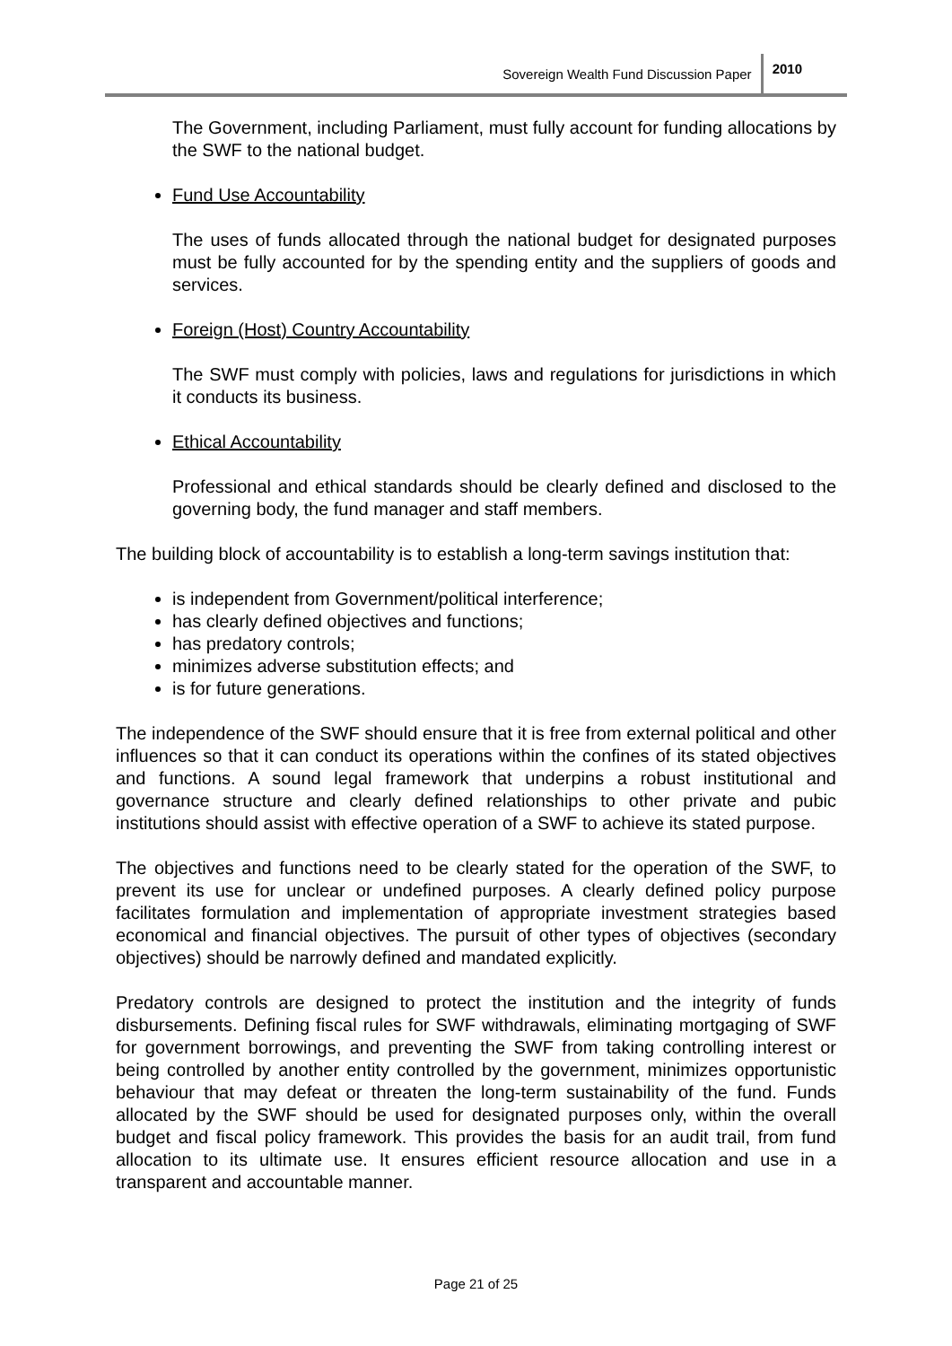Sovereign Wealth Fund Discussion Paper 2010
The Government, including Parliament, must fully account for funding allocations by the SWF to the national budget.
Fund Use Accountability
The uses of funds allocated through the national budget for designated purposes must be fully accounted for by the spending entity and the suppliers of goods and services.
Foreign (Host) Country Accountability
The SWF must comply with policies, laws and regulations for jurisdictions in which it conducts its business.
Ethical Accountability
Professional and ethical standards should be clearly defined and disclosed to the governing body, the fund manager and staff members.
The building block of accountability is to establish a long-term savings institution that:
is independent from Government/political interference;
has clearly defined objectives and functions;
has predatory controls;
minimizes adverse substitution effects; and
is for future generations.
The independence of the SWF should ensure that it is free from external political and other influences so that it can conduct its operations within the confines of its stated objectives and functions. A sound legal framework that underpins a robust institutional and governance structure and clearly defined relationships to other private and pubic institutions should assist with effective operation of a SWF to achieve its stated purpose.
The objectives and functions need to be clearly stated for the operation of the SWF, to prevent its use for unclear or undefined purposes. A clearly defined policy purpose facilitates formulation and implementation of appropriate investment strategies based economical and financial objectives. The pursuit of other types of objectives (secondary objectives) should be narrowly defined and mandated explicitly.
Predatory controls are designed to protect the institution and the integrity of funds disbursements. Defining fiscal rules for SWF withdrawals, eliminating mortgaging of SWF for government borrowings, and preventing the SWF from taking controlling interest or being controlled by another entity controlled by the government, minimizes opportunistic behaviour that may defeat or threaten the long-term sustainability of the fund. Funds allocated by the SWF should be used for designated purposes only, within the overall budget and fiscal policy framework. This provides the basis for an audit trail, from fund allocation to its ultimate use. It ensures efficient resource allocation and use in a transparent and accountable manner.
Page 21 of 25